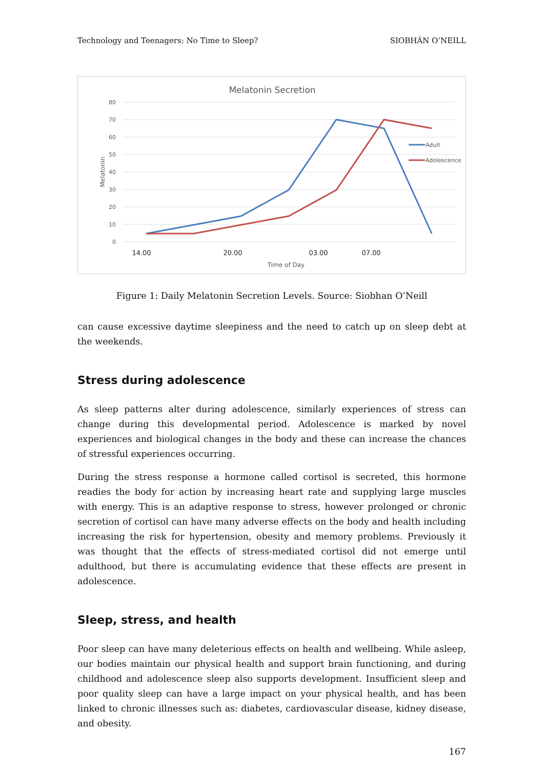Technology and Teenagers: No Time to Sleep? SIOBHÁN O’NEILL
Melatonin Secretion
80
70
60
50
40
30
20
10
0
Melatonin
14.00
20.00
03.00
07.00
Time of Day
Adult
Adolescence
Figure 1: Daily Melatonin Secretion Levels. Source: Siobhan O’Neill
can cause excessive daytime sleepiness and the need to catch up on sleep debt at the weekends.
Stress during adolescence
As sleep patterns alter during adolescence, similarly experiences of stress can change during this developmental period. Adolescence is marked by novel experiences and biological changes in the body and these can increase the chances of stressful experiences occurring.
During the stress response a hormone called cortisol is secreted, this hormone readies the body for action by increasing heart rate and supplying large muscles with energy. This is an adaptive response to stress, however prolonged or chronic secretion of cortisol can have many adverse effects on the body and health including increasing the risk for hypertension, obesity and memory problems. Previously it was thought that the effects of stress-mediated cortisol did not emerge until adulthood, but there is accumulating evidence that these effects are present in adolescence.
Sleep, stress, and health
Poor sleep can have many deleterious effects on health and wellbeing. While asleep, our bodies maintain our physical health and support brain functioning, and during childhood and adolescence sleep also supports development. Insufficient sleep and poor quality sleep can have a large impact on your physical health, and has been linked to chronic illnesses such as: diabetes, cardiovascular disease, kidney disease, and obesity.
167